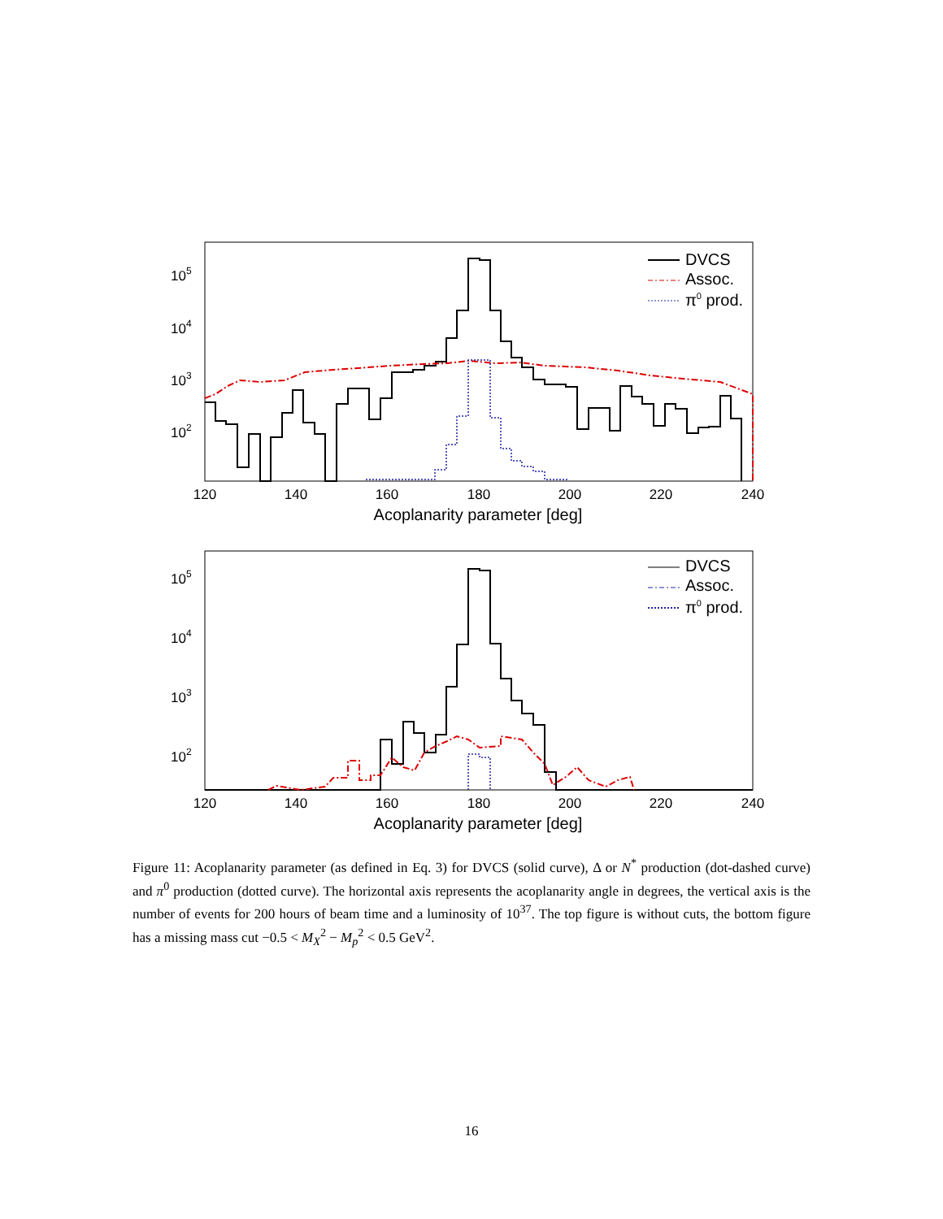105
104
103
102
120
140
160
180
200
220
240
Acoplanarity parameter [deg]
DVCS
Assoc.
π0 prod.
105
104
103
102
120
140
160
180
200
220
240
Acoplanarity parameter [deg]
DVCS
Assoc.
π0 prod.
Figure 11: Acoplanarity parameter (as defined in Eq. 3) for DVCS (solid curve), Δ or N<sup>*</sup> production (dot-dashed curve) and π<sup>0</sup> production (dotted curve). The horizontal axis represents the acoplanarity angle in degrees, the vertical axis is the number of events for 200 hours of beam time and a luminosity of 10<sup>37</sup>. The top figure is without cuts, the bottom figure has a missing mass cut −0.5 < M<sub>X</sub><sup>2</sup> − M<sub>p</sub><sup>2</sup> < 0.5 GeV<sup>2</sup>.
16